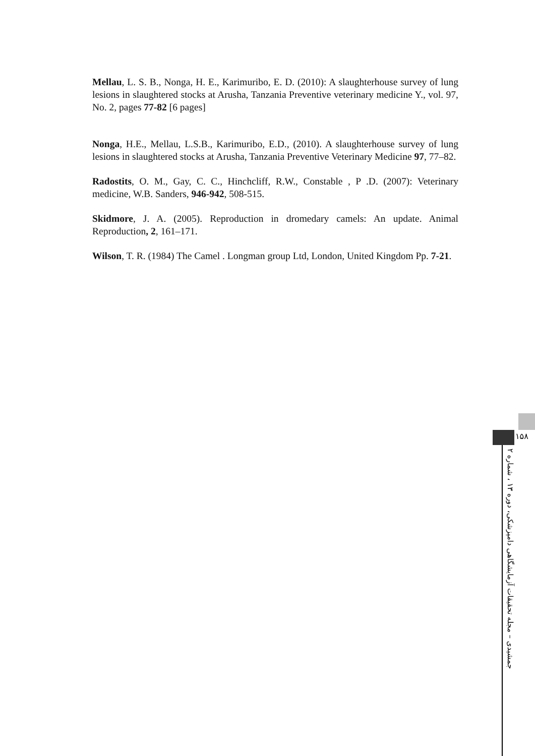Mellau, L. S. B., Nonga, H. E., Karimuribo, E. D. (2010): A slaughterhouse survey of lung lesions in slaughtered stocks at Arusha, Tanzania Preventive veterinary medicine Y., vol. 97, No. 2, pages 77-82 [6 pages]
Nonga, H.E., Mellau, L.S.B., Karimuribo, E.D., (2010). A slaughterhouse survey of lung lesions in slaughtered stocks at Arusha, Tanzania Preventive Veterinary Medicine 97, 77–82.
Radostits, O. M., Gay, C. C., Hinchcliff, R.W., Constable , P .D. (2007): Veterinary medicine, W.B. Sanders, 946-942, 508-515.
Skidmore, J. A. (2005). Reproduction in dromedary camels: An update. Animal Reproduction, 2, 161–171.
Wilson, T. R. (1984) The Camel . Longman group Ltd, London, United Kingdom Pp. 7-21.
۱۵۸
جمشیدی – مجله تحقیقات آزمایشگاهی دامپزشکی، دوره ۱۳ ، شماره ۲